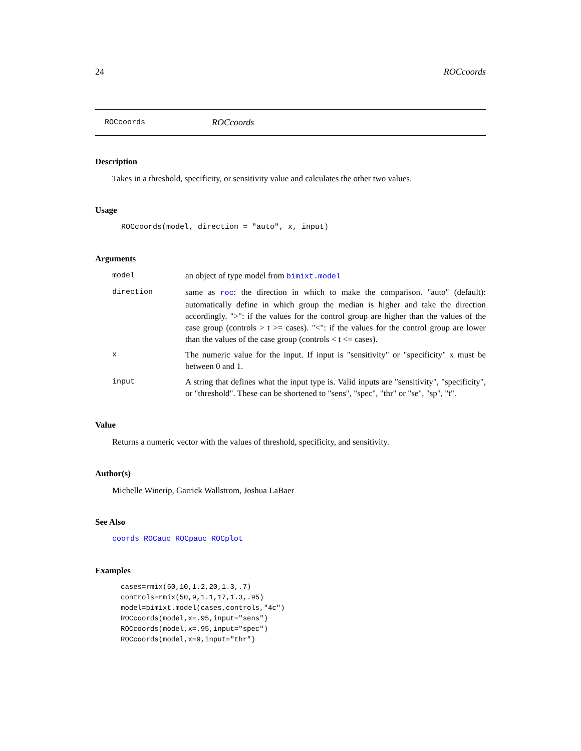24 ROCcoords
ROCcoords ROCcoords
Description
Takes in a threshold, specificity, or sensitivity value and calculates the other two values.
Usage
ROCcoords(model, direction = "auto", x, input)
Arguments
model an object of type model from bimixt.model
direction same as roc: the direction in which to make the comparison. "auto" (default): automatically define in which group the median is higher and take the direction accordingly. ">": if the values for the control group are higher than the values of the case group (controls > t >= cases). "<": if the values for the control group are lower than the values of the case group (controls < t <= cases).
x The numeric value for the input. If input is "sensitivity" or "specificity" x must be between 0 and 1.
input A string that defines what the input type is. Valid inputs are "sensitivity", "specificity", or "threshold". These can be shortened to "sens", "spec", "thr" or "se", "sp", "t".
Value
Returns a numeric vector with the values of threshold, specificity, and sensitivity.
Author(s)
Michelle Winerip, Garrick Wallstrom, Joshua LaBaer
See Also
coords ROCauc ROCpauc ROCplot
Examples
cases=rmix(50,10,1.2,20,1.3,.7)
controls=rmix(50,9,1.1,17,1.3,.95)
model=bimixt.model(cases,controls,"4c")
ROCcoords(model,x=.95,input="sens")
ROCcoords(model,x=.95,input="spec")
ROCcoords(model,x=9,input="thr")